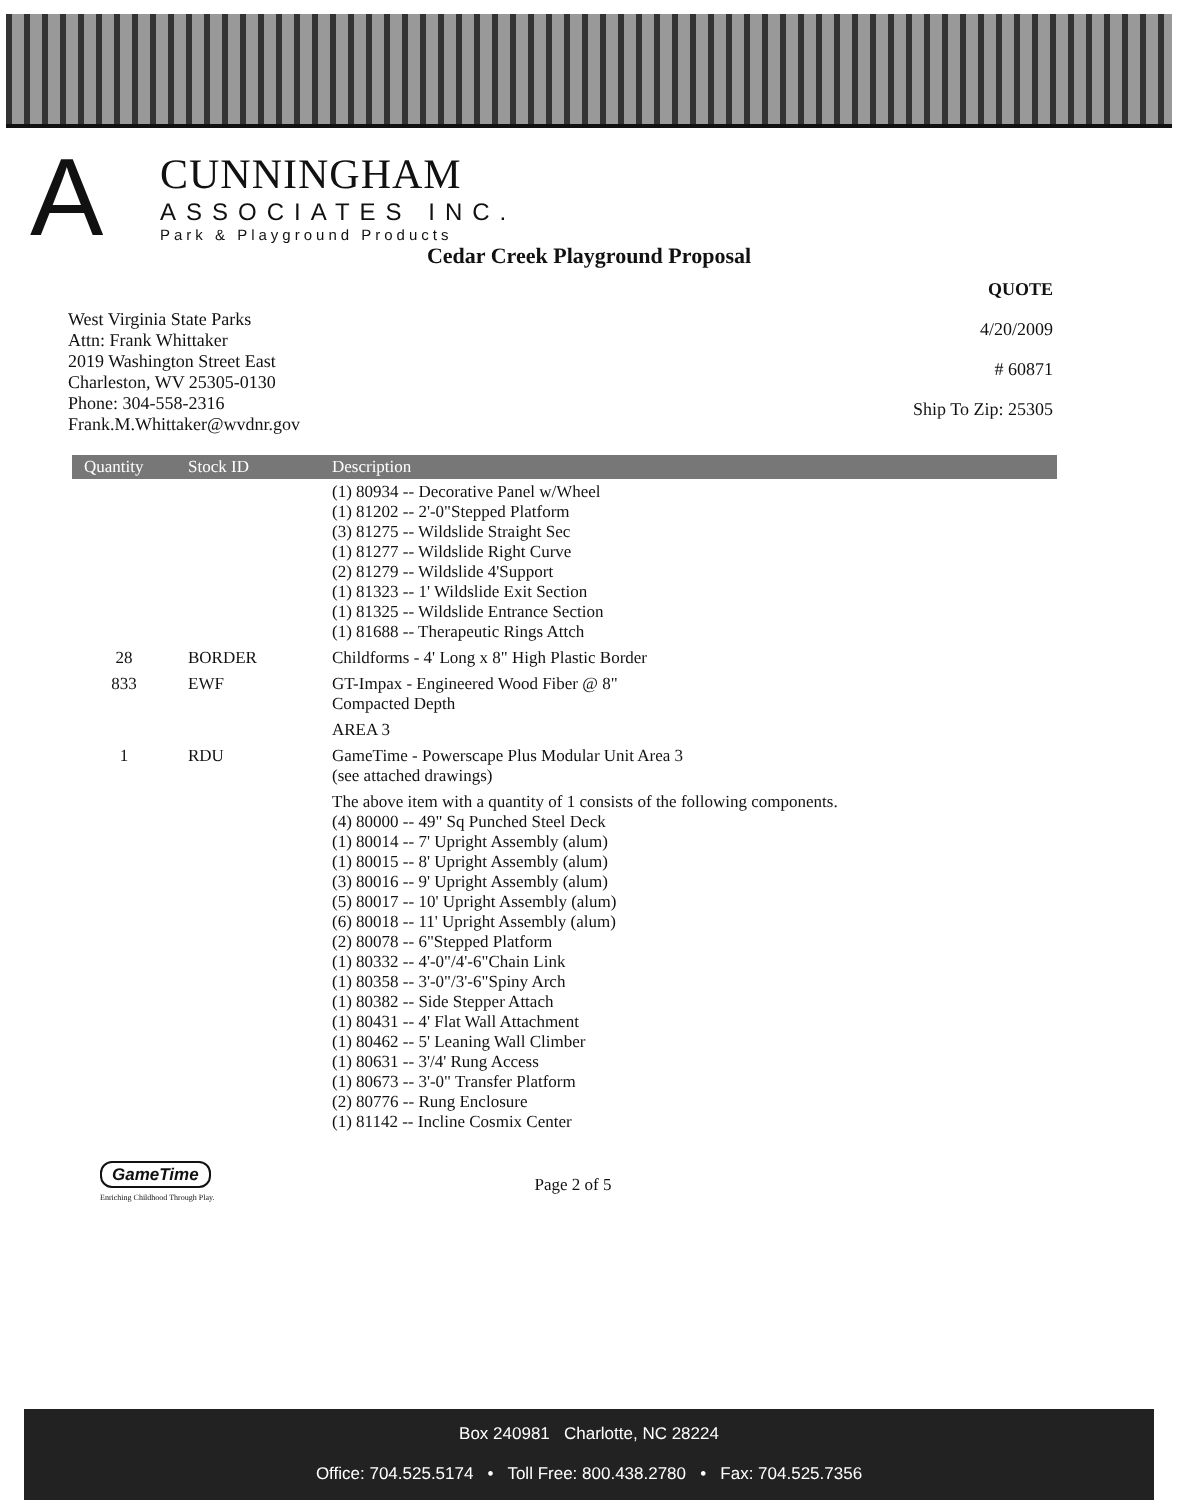A
CUNNINGHAM
ASSOCIATES INC.
Park & Playground Products
Cedar Creek Playground Proposal
West Virginia State Parks
Attn: Frank Whittaker
2019 Washington Street East
Charleston, WV 25305-0130
Phone: 304-558-2316
Frank.M.Whittaker@wvdnr.gov
QUOTE
4/20/2009
# 60871
Ship To Zip: 25305
| Quantity | Stock ID | Description |
| --- | --- | --- |
| | | (1) 80934 -- Decorative Panel w/Wheel (1) 81202 -- 2'-0"Stepped Platform (3) 81275 -- Wildslide Straight Sec (1) 81277 -- Wildslide Right Curve (2) 81279 -- Wildslide 4'Support (1) 81323 -- 1' Wildslide Exit Section (1) 81325 -- Wildslide Entrance Section (1) 81688 -- Therapeutic Rings Attch |
| 28 | BORDER | Childforms - 4' Long x 8" High Plastic Border |
| 833 | EWF | GT-Impax - Engineered Wood Fiber @ 8" Compacted Depth |
| | | AREA 3 |
| 1 | RDU | GameTime - Powerscape Plus Modular Unit Area 3 (see attached drawings) |
| | | The above item with a quantity of 1 consists of the following components. (4) 80000 -- 49" Sq Punched Steel Deck (1) 80014 -- 7' Upright Assembly (alum) (1) 80015 -- 8' Upright Assembly (alum) (3) 80016 -- 9' Upright Assembly (alum) (5) 80017 -- 10' Upright Assembly (alum) (6) 80018 -- 11' Upright Assembly (alum) (2) 80078 -- 6"Stepped Platform (1) 80332 -- 4'-0"/4'-6"Chain Link (1) 80358 -- 3'-0"/3'-6"Spiny Arch (1) 80382 -- Side Stepper Attach (1) 80431 -- 4' Flat Wall Attachment (1) 80462 -- 5' Leaning Wall Climber (1) 80631 -- 3'/4' Rung Access (1) 80673 -- 3'-0" Transfer Platform (2) 80776 -- Rung Enclosure (1) 81142 -- Incline Cosmix Center |
GameTime
Enriching Childhood Through Play.
Page 2 of 5
Box 240981 Charlotte, NC 28224
Office: 704.525.5174 • Toll Free: 800.438.2780 • Fax: 704.525.7356